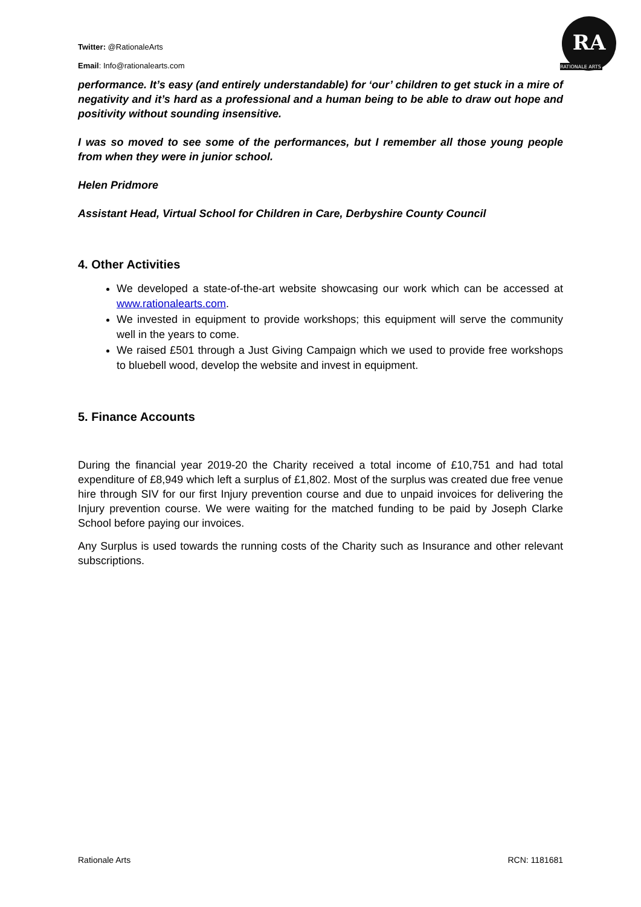Twitter: @RationaleArts
Email: Info@rationalearts.com
RA
RATIONALE ARTS
performance. It’s easy (and entirely understandable) for ‘our’ children to get stuck in a mire of negativity and it’s hard as a professional and a human being to be able to draw out hope and positivity without sounding insensitive.
I was so moved to see some of the performances, but I remember all those young people from when they were in junior school.
Helen Pridmore
Assistant Head, Virtual School for Children in Care, Derbyshire County Council
4. Other Activities
We developed a state-of-the-art website showcasing our work which can be accessed at www.rationalearts.com.
We invested in equipment to provide workshops; this equipment will serve the community well in the years to come.
We raised £501 through a Just Giving Campaign which we used to provide free workshops to bluebell wood, develop the website and invest in equipment.
5. Finance Accounts
During the financial year 2019-20 the Charity received a total income of £10,751 and had total expenditure of £8,949 which left a surplus of £1,802. Most of the surplus was created due free venue hire through SIV for our first Injury prevention course and due to unpaid invoices for delivering the Injury prevention course. We were waiting for the matched funding to be paid by Joseph Clarke School before paying our invoices.
Any Surplus is used towards the running costs of the Charity such as Insurance and other relevant subscriptions.
Rationale Arts RCN: 1181681